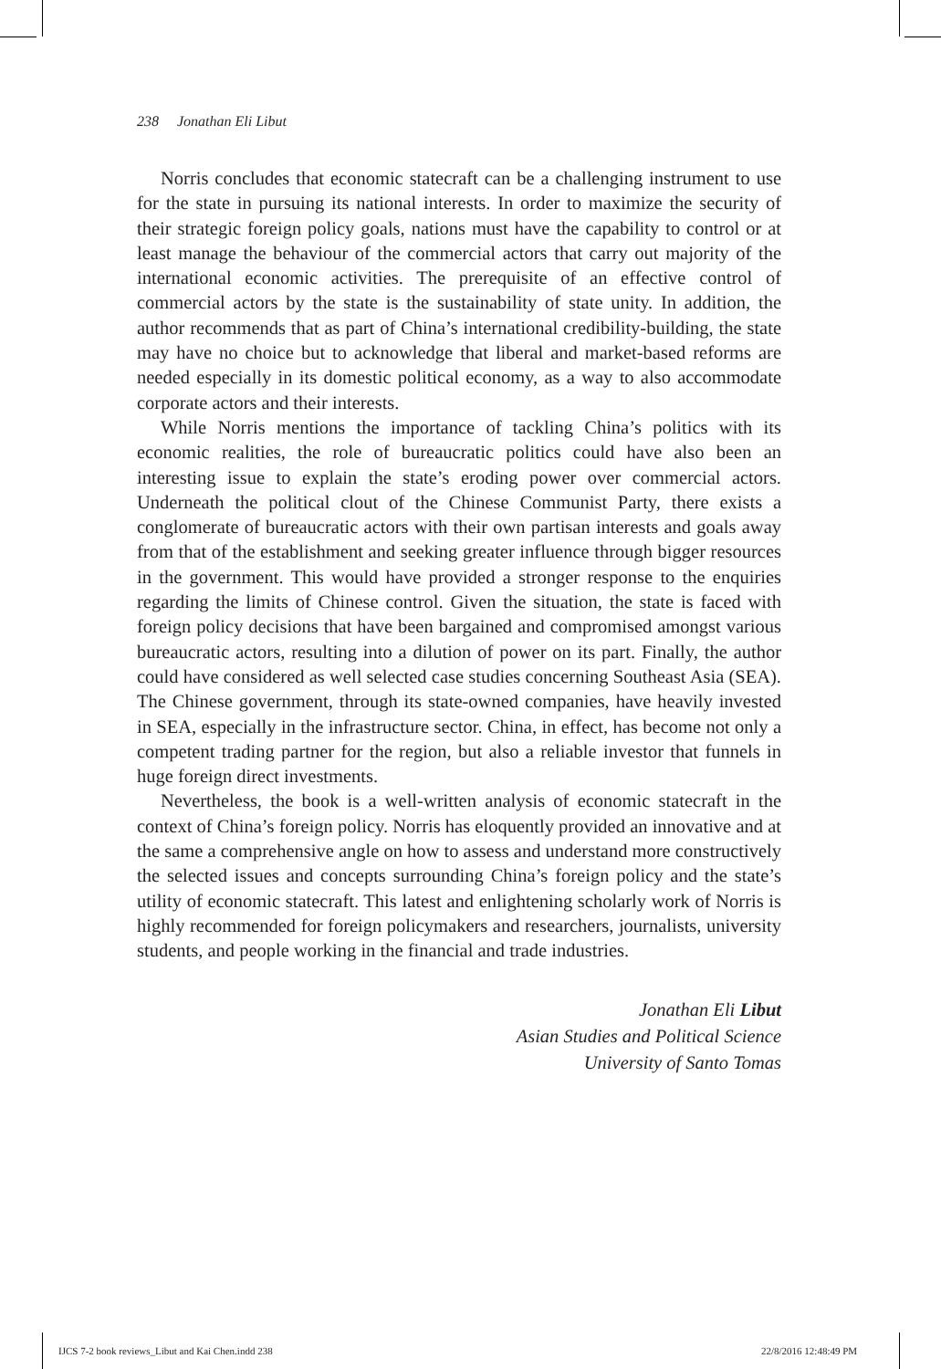238 Jonathan Eli Libut
Norris concludes that economic statecraft can be a challenging instrument to use for the state in pursuing its national interests. In order to maximize the security of their strategic foreign policy goals, nations must have the capability to control or at least manage the behaviour of the commercial actors that carry out majority of the international economic activities. The prerequisite of an effective control of commercial actors by the state is the sustainability of state unity. In addition, the author recommends that as part of China’s international credibility-building, the state may have no choice but to acknowledge that liberal and market-based reforms are needed especially in its domestic political economy, as a way to also accommodate corporate actors and their interests.
While Norris mentions the importance of tackling China’s politics with its economic realities, the role of bureaucratic politics could have also been an interesting issue to explain the state’s eroding power over commercial actors. Underneath the political clout of the Chinese Communist Party, there exists a conglomerate of bureaucratic actors with their own partisan interests and goals away from that of the establishment and seeking greater influence through bigger resources in the government. This would have provided a stronger response to the enquiries regarding the limits of Chinese control. Given the situation, the state is faced with foreign policy decisions that have been bargained and compromised amongst various bureaucratic actors, resulting into a dilution of power on its part. Finally, the author could have considered as well selected case studies concerning Southeast Asia (SEA). The Chinese government, through its state-owned companies, have heavily invested in SEA, especially in the infrastructure sector. China, in effect, has become not only a competent trading partner for the region, but also a reliable investor that funnels in huge foreign direct investments.
Nevertheless, the book is a well-written analysis of economic statecraft in the context of China’s foreign policy. Norris has eloquently provided an innovative and at the same a comprehensive angle on how to assess and understand more constructively the selected issues and concepts surrounding China’s foreign policy and the state’s utility of economic statecraft. This latest and enlightening scholarly work of Norris is highly recommended for foreign policymakers and researchers, journalists, university students, and people working in the financial and trade industries.
Jonathan Eli Libut
Asian Studies and Political Science
University of Santo Tomas
IJCS 7-2 book reviews_Libut and Kai Chen.indd 238
22/8/2016 12:48:49 PM